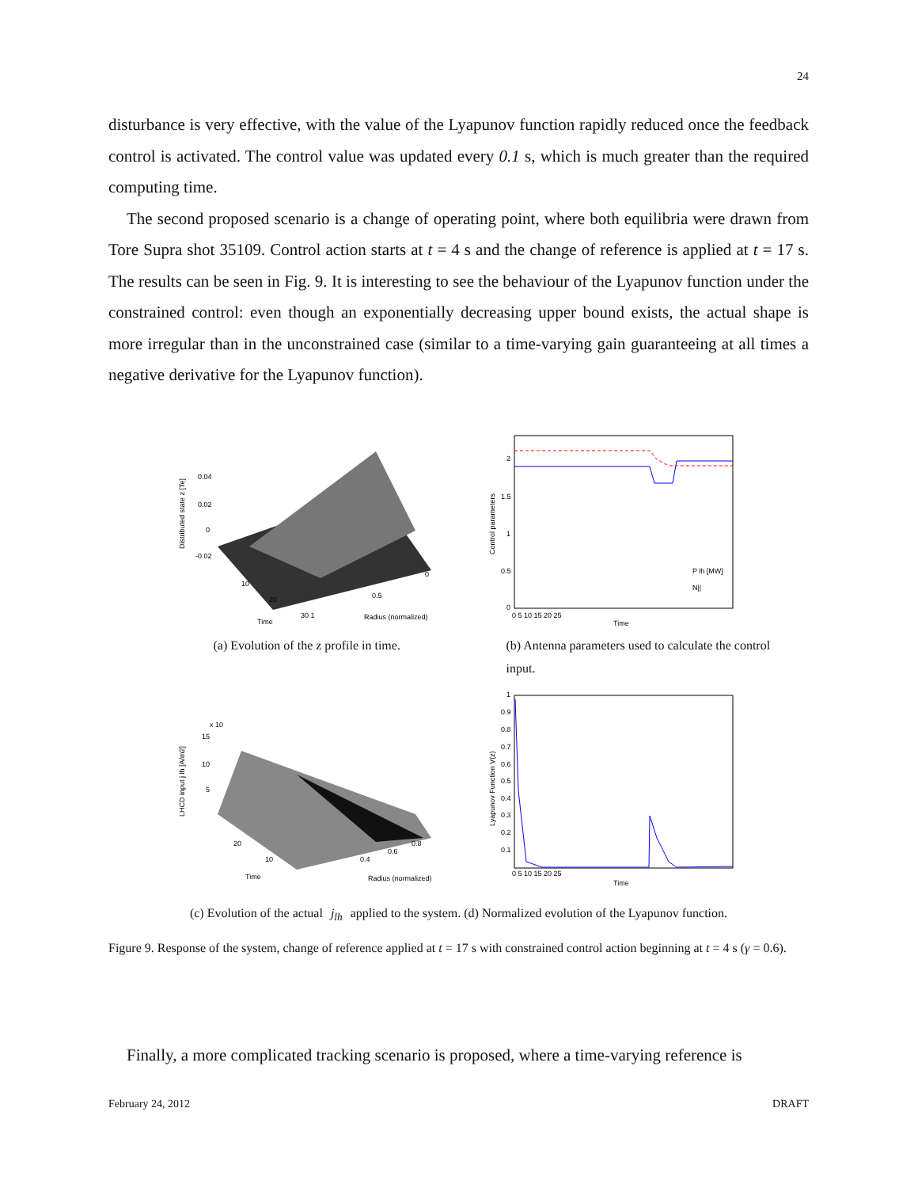24
disturbance is very effective, with the value of the Lyapunov function rapidly reduced once the feedback control is activated. The control value was updated every 0.1 s, which is much greater than the required computing time.
The second proposed scenario is a change of operating point, where both equilibria were drawn from Tore Supra shot 35109. Control action starts at t = 4 s and the change of reference is applied at t = 17 s. The results can be seen in Fig. 9. It is interesting to see the behaviour of the Lyapunov function under the constrained control: even though an exponentially decreasing upper bound exists, the actual shape is more irregular than in the unconstrained case (similar to a time-varying gain guaranteeing at all times a negative derivative for the Lyapunov function).
0.04
0.02
0
-0.02
Distributed state z [Te]
10
20
Time
30 1
0.5
0
Radius (normalized)
2
1.5
1
0.5
0
Control parameters
P lh [MW]
N||
0 5 10 15 20 25
Time
(a) Evolution of the z profile in time.
(b) Antenna parameters used to calculate the control input.
x 10
15
10
5
LHCD input j lh [A/m2]
20
10
Time
Radius (normalized)
0.4
0.6
0.8
1
0.9
0.8
0.7
0.6
0.5
0.4
0.3
0.2
0.1
Lyapunov Function V(z)
0 5 10 15 20 25
Time
(c) Evolution of the actual j<sub>lh</sub> applied to the system. (d) Normalized evolution of the Lyapunov function.
Figure 9. Response of the system, change of reference applied at t = 17 s with constrained control action beginning at t = 4 s (γ = 0.6).
Finally, a more complicated tracking scenario is proposed, where a time-varying reference is
February 24, 2012 DRAFT